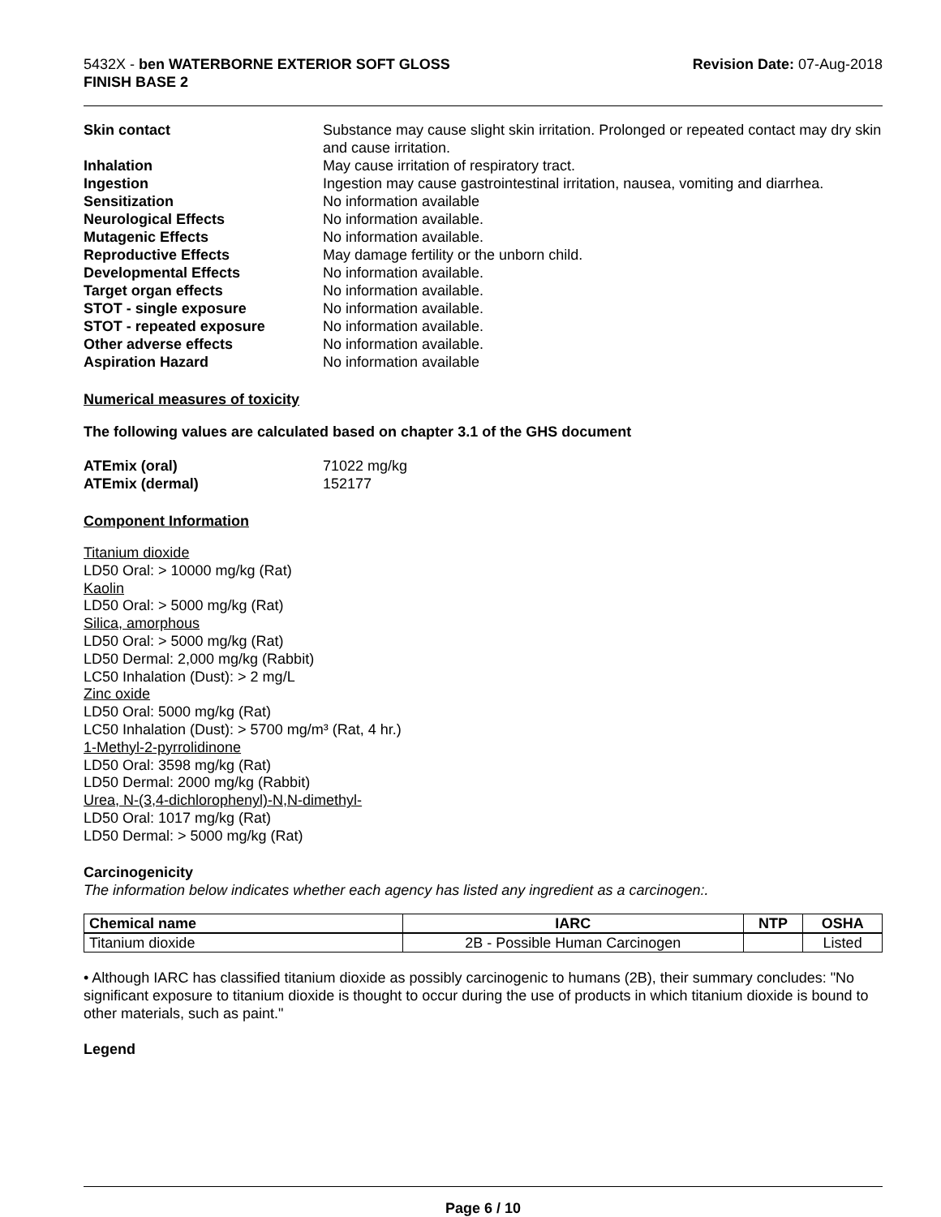5432X - ben WATERBORNE EXTERIOR SOFT GLOSS
FINISH BASE 2
Revision Date: 07-Aug-2018
Skin contact Substance may cause slight skin irritation. Prolonged or repeated contact may dry skin and cause irritation. Inhalation May cause irritation of respiratory tract. Ingestion Ingestion may cause gastrointestinal irritation, nausea, vomiting and diarrhea. Sensitization No information available Neurological Effects No information available. Mutagenic Effects No information available. Reproductive Effects May damage fertility or the unborn child. Developmental Effects No information available. Target organ effects No information available. STOT - single exposure No information available. STOT - repeated exposure No information available. Other adverse effects No information available. Aspiration Hazard No information available
Numerical measures of toxicity
The following values are calculated based on chapter 3.1 of the GHS document
ATEmix (oral) 71022 mg/kg ATEmix (dermal) 152177
Component Information
Titanium dioxide
LD50 Oral: > 10000 mg/kg (Rat)
Kaolin
LD50 Oral: > 5000 mg/kg (Rat)
Silica, amorphous
LD50 Oral: > 5000 mg/kg (Rat)
LD50 Dermal: 2,000 mg/kg (Rabbit)
LC50 Inhalation (Dust): > 2 mg/L
Zinc oxide
LD50 Oral: 5000 mg/kg (Rat)
LC50 Inhalation (Dust): > 5700 mg/m³ (Rat, 4 hr.)
1-Methyl-2-pyrrolidinone
LD50 Oral: 3598 mg/kg (Rat)
LD50 Dermal: 2000 mg/kg (Rabbit)
Urea, N-(3,4-dichlorophenyl)-N,N-dimethyl-
LD50 Oral: 1017 mg/kg (Rat)
LD50 Dermal: > 5000 mg/kg (Rat)
Carcinogenicity
The information below indicates whether each agency has listed any ingredient as a carcinogen:.
| Chemical name | IARC | NTP | OSHA |
| --- | --- | --- | --- |
| Titanium dioxide | 2B - Possible Human Carcinogen | | Listed |
• Although IARC has classified titanium dioxide as possibly carcinogenic to humans (2B), their summary concludes: "No significant exposure to titanium dioxide is thought to occur during the use of products in which titanium dioxide is bound to other materials, such as paint."
Legend
Page 6 / 10